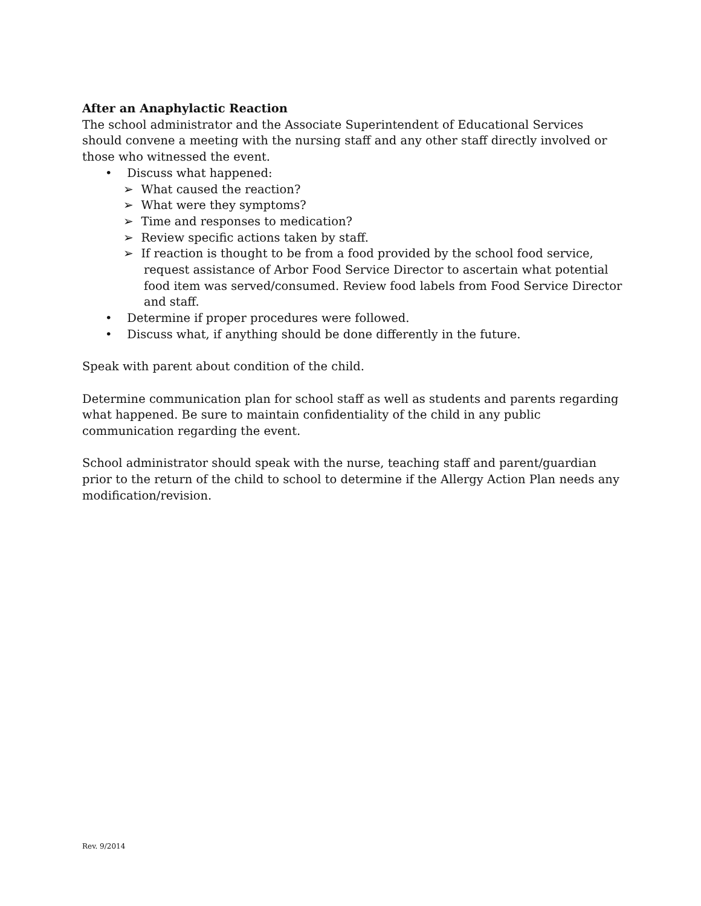After an Anaphylactic Reaction
The school administrator and the Associate Superintendent of Educational Services should convene a meeting with the nursing staff and any other staff directly involved or those who witnessed the event.
• Discuss what happened:
➢ What caused the reaction?
➢ What were they symptoms?
➢ Time and responses to medication?
➢ Review specific actions taken by staff.
➢ If reaction is thought to be from a food provided by the school food service, request assistance of Arbor Food Service Director to ascertain what potential food item was served/consumed. Review food labels from Food Service Director and staff.
• Determine if proper procedures were followed.
• Discuss what, if anything should be done differently in the future.
Speak with parent about condition of the child.
Determine communication plan for school staff as well as students and parents regarding what happened. Be sure to maintain confidentiality of the child in any public communication regarding the event.
School administrator should speak with the nurse, teaching staff and parent/guardian prior to the return of the child to school to determine if the Allergy Action Plan needs any modification/revision.
Rev. 9/2014